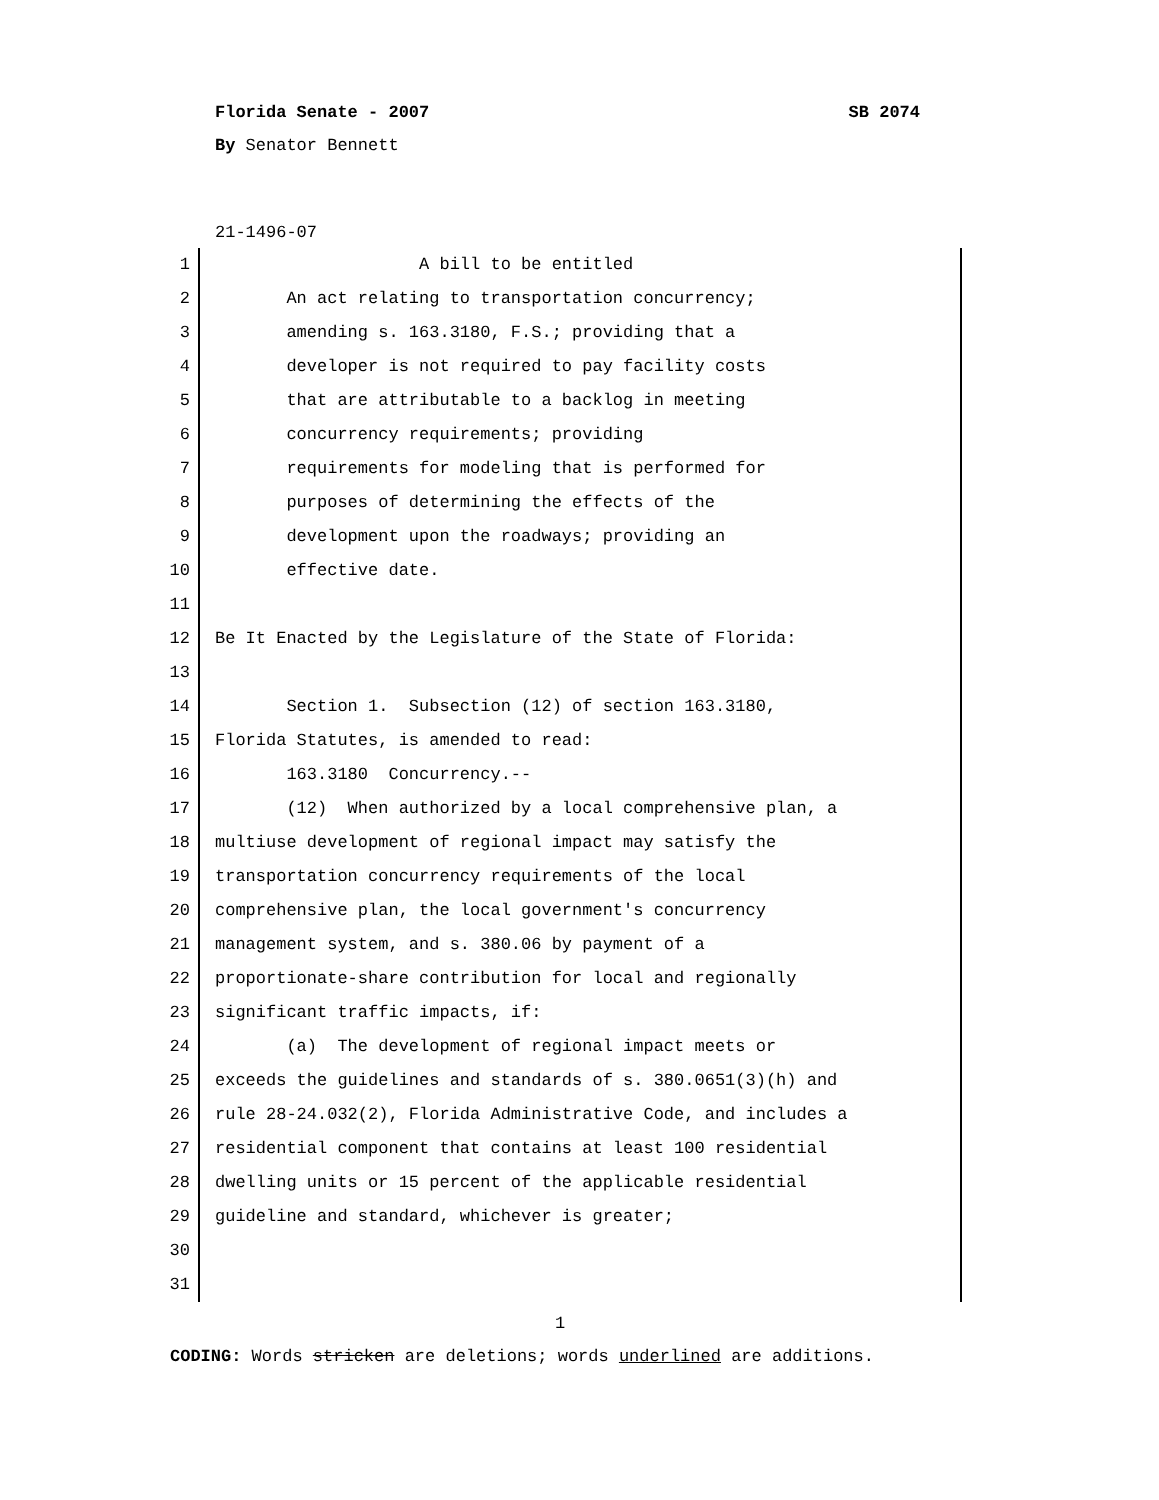Florida Senate - 2007 SB 2074
By Senator Bennett
21-1496-07
1 A bill to be entitled
2 An act relating to transportation concurrency;
3 amending s. 163.3180, F.S.; providing that a
4 developer is not required to pay facility costs
5 that are attributable to a backlog in meeting
6 concurrency requirements; providing
7 requirements for modeling that is performed for
8 purposes of determining the effects of the
9 development upon the roadways; providing an
10 effective date.
11
12 Be It Enacted by the Legislature of the State of Florida:
13
14 Section 1. Subsection (12) of section 163.3180,
15 Florida Statutes, is amended to read:
16 163.3180 Concurrency.--
17 (12) When authorized by a local comprehensive plan, a
18 multiuse development of regional impact may satisfy the
19 transportation concurrency requirements of the local
20 comprehensive plan, the local government's concurrency
21 management system, and s. 380.06 by payment of a
22 proportionate-share contribution for local and regionally
23 significant traffic impacts, if:
24 (a) The development of regional impact meets or
25 exceeds the guidelines and standards of s. 380.0651(3)(h) and
26 rule 28-24.032(2), Florida Administrative Code, and includes a
27 residential component that contains at least 100 residential
28 dwelling units or 15 percent of the applicable residential
29 guideline and standard, whichever is greater;
30
31
1
CODING: Words stricken are deletions; words underlined are additions.